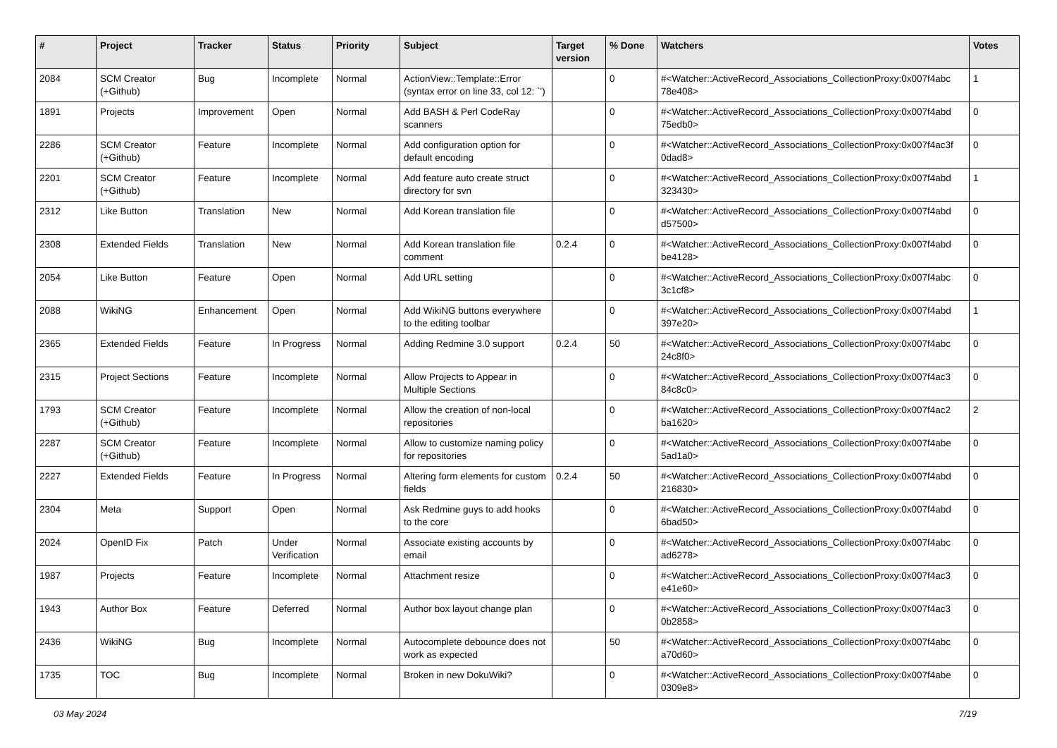| # | Project | Tracker | Status | Priority | Subject | Target version | % Done | Watchers | Votes |
| --- | --- | --- | --- | --- | --- | --- | --- | --- | --- |
| 2084 | SCM Creator (+Github) | Bug | Incomplete | Normal | ActionView::Template::Error (syntax error on line 33, col 12: `') | | 0 | #<Watcher::ActiveRecord_Associations_CollectionProxy:0x007f4abc 78e408> | 1 |
| 1891 | Projects | Improvement | Open | Normal | Add BASH & Perl CodeRay scanners | | 0 | #<Watcher::ActiveRecord_Associations_CollectionProxy:0x007f4abd 75edb0> | 0 |
| 2286 | SCM Creator (+Github) | Feature | Incomplete | Normal | Add configuration option for default encoding | | 0 | #<Watcher::ActiveRecord_Associations_CollectionProxy:0x007f4ac3f 0dad8> | 0 |
| 2201 | SCM Creator (+Github) | Feature | Incomplete | Normal | Add feature auto create struct directory for svn | | 0 | #<Watcher::ActiveRecord_Associations_CollectionProxy:0x007f4abd 323430> | 1 |
| 2312 | Like Button | Translation | New | Normal | Add Korean translation file | | 0 | #<Watcher::ActiveRecord_Associations_CollectionProxy:0x007f4abd d57500> | 0 |
| 2308 | Extended Fields | Translation | New | Normal | Add Korean translation file comment | 0.2.4 | 0 | #<Watcher::ActiveRecord_Associations_CollectionProxy:0x007f4abd be4128> | 0 |
| 2054 | Like Button | Feature | Open | Normal | Add URL setting | | 0 | #<Watcher::ActiveRecord_Associations_CollectionProxy:0x007f4abc 3c1cf8> | 0 |
| 2088 | WikiNG | Enhancement | Open | Normal | Add WikiNG buttons everywhere to the editing toolbar | | 0 | #<Watcher::ActiveRecord_Associations_CollectionProxy:0x007f4abd 397e20> | 1 |
| 2365 | Extended Fields | Feature | In Progress | Normal | Adding Redmine 3.0 support | 0.2.4 | 50 | #<Watcher::ActiveRecord_Associations_CollectionProxy:0x007f4abc 24c8f0> | 0 |
| 2315 | Project Sections | Feature | Incomplete | Normal | Allow Projects to Appear in Multiple Sections | | 0 | #<Watcher::ActiveRecord_Associations_CollectionProxy:0x007f4ac3 84c8c0> | 0 |
| 1793 | SCM Creator (+Github) | Feature | Incomplete | Normal | Allow the creation of non-local repositories | | 0 | #<Watcher::ActiveRecord_Associations_CollectionProxy:0x007f4ac2 ba1620> | 2 |
| 2287 | SCM Creator (+Github) | Feature | Incomplete | Normal | Allow to customize naming policy for repositories | | 0 | #<Watcher::ActiveRecord_Associations_CollectionProxy:0x007f4abe 5ad1a0> | 0 |
| 2227 | Extended Fields | Feature | In Progress | Normal | Altering form elements for custom fields | 0.2.4 | 50 | #<Watcher::ActiveRecord_Associations_CollectionProxy:0x007f4abd 216830> | 0 |
| 2304 | Meta | Support | Open | Normal | Ask Redmine guys to add hooks to the core | | 0 | #<Watcher::ActiveRecord_Associations_CollectionProxy:0x007f4abd 6bad50> | 0 |
| 2024 | OpenID Fix | Patch | Under Verification | Normal | Associate existing accounts by email | | 0 | #<Watcher::ActiveRecord_Associations_CollectionProxy:0x007f4abc ad6278> | 0 |
| 1987 | Projects | Feature | Incomplete | Normal | Attachment resize | | 0 | #<Watcher::ActiveRecord_Associations_CollectionProxy:0x007f4ac3 e41e60> | 0 |
| 1943 | Author Box | Feature | Deferred | Normal | Author box layout change plan | | 0 | #<Watcher::ActiveRecord_Associations_CollectionProxy:0x007f4ac3 0b2858> | 0 |
| 2436 | WikiNG | Bug | Incomplete | Normal | Autocomplete debounce does not work as expected | | 50 | #<Watcher::ActiveRecord_Associations_CollectionProxy:0x007f4abc a70d60> | 0 |
| 1735 | TOC | Bug | Incomplete | Normal | Broken in new DokuWiki? | | 0 | #<Watcher::ActiveRecord_Associations_CollectionProxy:0x007f4abe 0309e8> | 0 |
03 May 2024 7/19